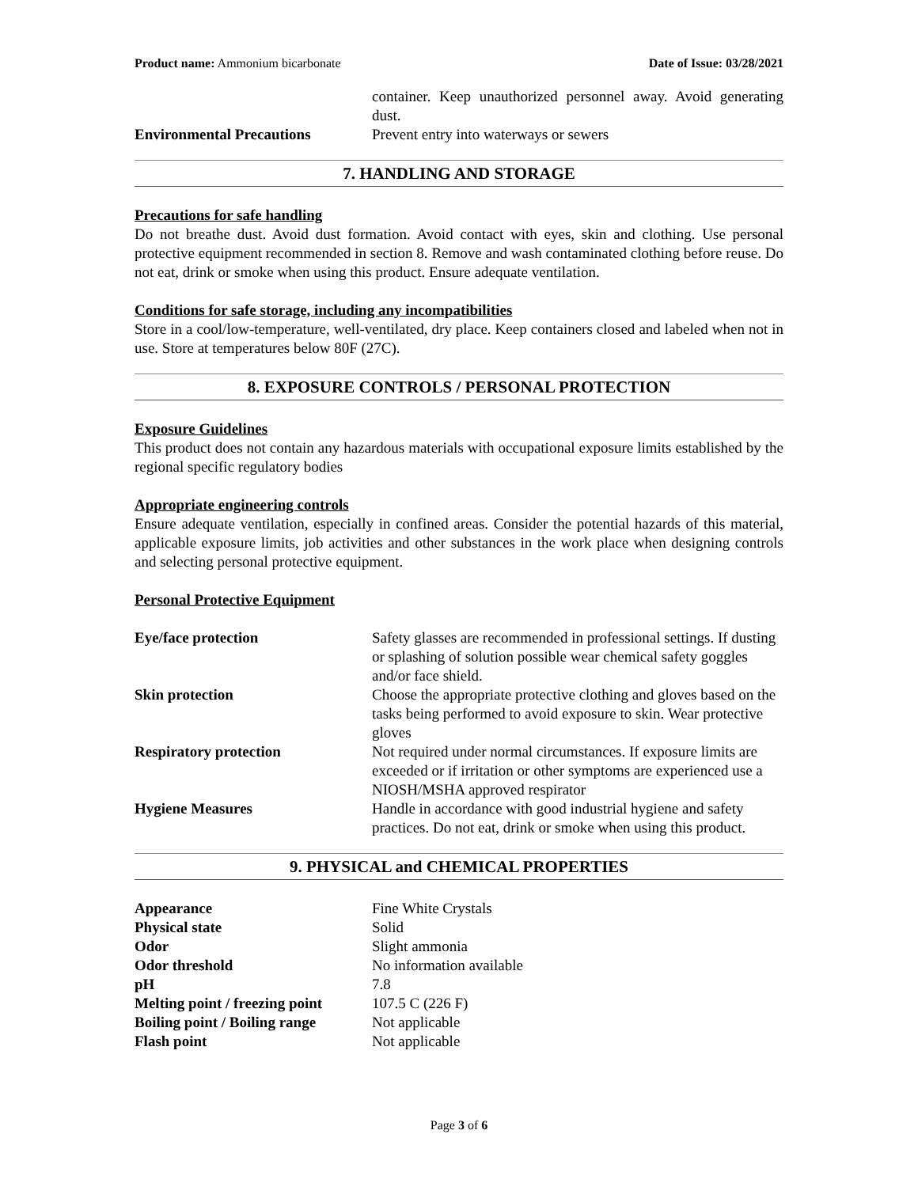Product name: Ammonium bicarbonate Date of Issue: 03/28/2021
| | container. Keep unauthorized personnel away. Avoid generating dust. |
| Environmental Precautions | Prevent entry into waterways or sewers |
7. HANDLING AND STORAGE
Precautions for safe handling
Do not breathe dust. Avoid dust formation. Avoid contact with eyes, skin and clothing. Use personal protective equipment recommended in section 8. Remove and wash contaminated clothing before reuse. Do not eat, drink or smoke when using this product. Ensure adequate ventilation.
Conditions for safe storage, including any incompatibilities
Store in a cool/low-temperature, well-ventilated, dry place. Keep containers closed and labeled when not in use. Store at temperatures below 80F (27C).
8. EXPOSURE CONTROLS / PERSONAL PROTECTION
Exposure Guidelines
This product does not contain any hazardous materials with occupational exposure limits established by the regional specific regulatory bodies
Appropriate engineering controls
Ensure adequate ventilation, especially in confined areas. Consider the potential hazards of this material, applicable exposure limits, job activities and other substances in the work place when designing controls and selecting personal protective equipment.
Personal Protective Equipment
| Eye/face protection | Safety glasses are recommended in professional settings. If dusting or splashing of solution possible wear chemical safety goggles and/or face shield. |
| Skin protection | Choose the appropriate protective clothing and gloves based on the tasks being performed to avoid exposure to skin. Wear protective gloves |
| Respiratory protection | Not required under normal circumstances. If exposure limits are exceeded or if irritation or other symptoms are experienced use a NIOSH/MSHA approved respirator |
| Hygiene Measures | Handle in accordance with good industrial hygiene and safety practices. Do not eat, drink or smoke when using this product. |
9. PHYSICAL and CHEMICAL PROPERTIES
| Appearance | Fine White Crystals |
| Physical state | Solid |
| Odor | Slight ammonia |
| Odor threshold | No information available |
| pH | 7.8 |
| Melting point / freezing point | 107.5 C (226 F) |
| Boiling point / Boiling range | Not applicable |
| Flash point | Not applicable |
Page 3 of 6